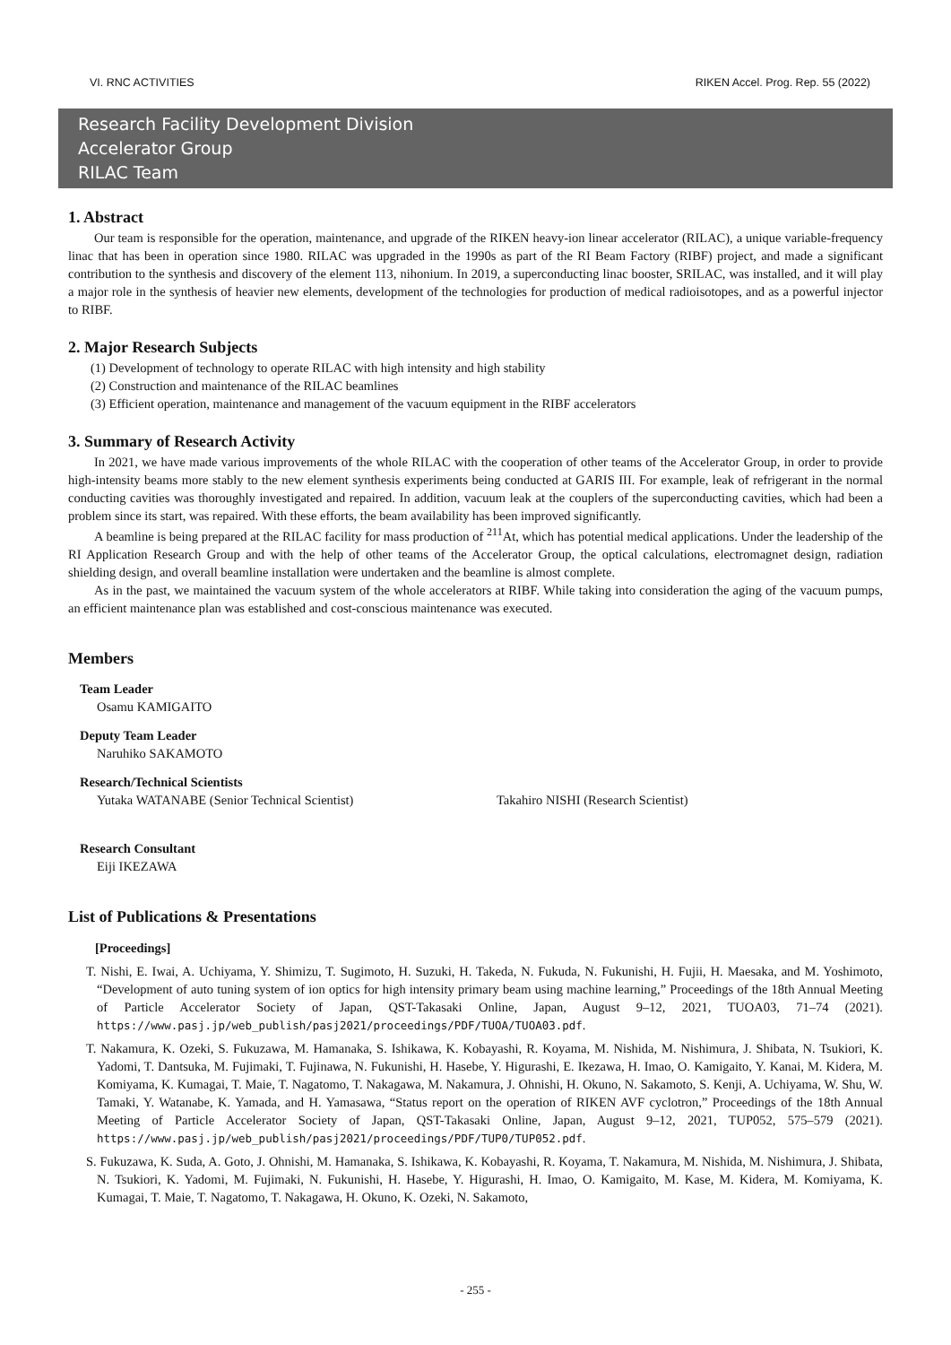VI. RNC ACTIVITIES RIKEN Accel. Prog. Rep. 55 (2022)
Research Facility Development Division
Accelerator Group
RILAC Team
1. Abstract
Our team is responsible for the operation, maintenance, and upgrade of the RIKEN heavy-ion linear accelerator (RILAC), a unique variable-frequency linac that has been in operation since 1980. RILAC was upgraded in the 1990s as part of the RI Beam Factory (RIBF) project, and made a significant contribution to the synthesis and discovery of the element 113, nihonium. In 2019, a superconducting linac booster, SRILAC, was installed, and it will play a major role in the synthesis of heavier new elements, development of the technologies for production of medical radioisotopes, and as a powerful injector to RIBF.
2. Major Research Subjects
(1) Development of technology to operate RILAC with high intensity and high stability
(2) Construction and maintenance of the RILAC beamlines
(3) Efficient operation, maintenance and management of the vacuum equipment in the RIBF accelerators
3. Summary of Research Activity
In 2021, we have made various improvements of the whole RILAC with the cooperation of other teams of the Accelerator Group, in order to provide high-intensity beams more stably to the new element synthesis experiments being conducted at GARIS III. For example, leak of refrigerant in the normal conducting cavities was thoroughly investigated and repaired. In addition, vacuum leak at the couplers of the superconducting cavities, which had been a problem since its start, was repaired. With these efforts, the beam availability has been improved significantly.
A beamline is being prepared at the RILAC facility for mass production of <sup>211</sup>At, which has potential medical applications. Under the leadership of the RI Application Research Group and with the help of other teams of the Accelerator Group, the optical calculations, electromagnet design, radiation shielding design, and overall beamline installation were undertaken and the beamline is almost complete.
As in the past, we maintained the vacuum system of the whole accelerators at RIBF. While taking into consideration the aging of the vacuum pumps, an efficient maintenance plan was established and cost-conscious maintenance was executed.
Members
Team Leader
Osamu KAMIGAITO
Deputy Team Leader
Naruhiko SAKAMOTO
Research/Technical Scientists
Yutaka WATANABE (Senior Technical Scientist) Takahiro NISHI (Research Scientist)
Research Consultant
Eiji IKEZAWA
List of Publications & Presentations
[Proceedings]
T. Nishi, E. Iwai, A. Uchiyama, Y. Shimizu, T. Sugimoto, H. Suzuki, H. Takeda, N. Fukuda, N. Fukunishi, H. Fujii, H. Maesaka, and M. Yoshimoto, “Development of auto tuning system of ion optics for high intensity primary beam using machine learning,” Proceedings of the 18th Annual Meeting of Particle Accelerator Society of Japan, QST-Takasaki Online, Japan, August 9–12, 2021, TUOA03, 71–74 (2021). https://www.pasj.jp/web_publish/pasj2021/proceedings/PDF/TUOA/TUOA03.pdf.
T. Nakamura, K. Ozeki, S. Fukuzawa, M. Hamanaka, S. Ishikawa, K. Kobayashi, R. Koyama, M. Nishida, M. Nishimura, J. Shibata, N. Tsukiori, K. Yadomi, T. Dantsuka, M. Fujimaki, T. Fujinawa, N. Fukunishi, H. Hasebe, Y. Higurashi, E. Ikezawa, H. Imao, O. Kamigaito, Y. Kanai, M. Kidera, M. Komiyama, K. Kumagai, T. Maie, T. Nagatomo, T. Nakagawa, M. Nakamura, J. Ohnishi, H. Okuno, N. Sakamoto, S. Kenji, A. Uchiyama, W. Shu, W. Tamaki, Y. Watanabe, K. Yamada, and H. Yamasawa, “Status report on the operation of RIKEN AVF cyclotron,” Proceedings of the 18th Annual Meeting of Particle Accelerator Society of Japan, QST-Takasaki Online, Japan, August 9–12, 2021, TUP052, 575–579 (2021). https://www.pasj.jp/web_publish/pasj2021/proceedings/PDF/TUP0/TUP052.pdf.
S. Fukuzawa, K. Suda, A. Goto, J. Ohnishi, M. Hamanaka, S. Ishikawa, K. Kobayashi, R. Koyama, T. Nakamura, M. Nishida, M. Nishimura, J. Shibata, N. Tsukiori, K. Yadomi, M. Fujimaki, N. Fukunishi, H. Hasebe, Y. Higurashi, H. Imao, O. Kamigaito, M. Kase, M. Kidera, M. Komiyama, K. Kumagai, T. Maie, T. Nagatomo, T. Nakagawa, H. Okuno, K. Ozeki, N. Sakamoto,
- 255 -